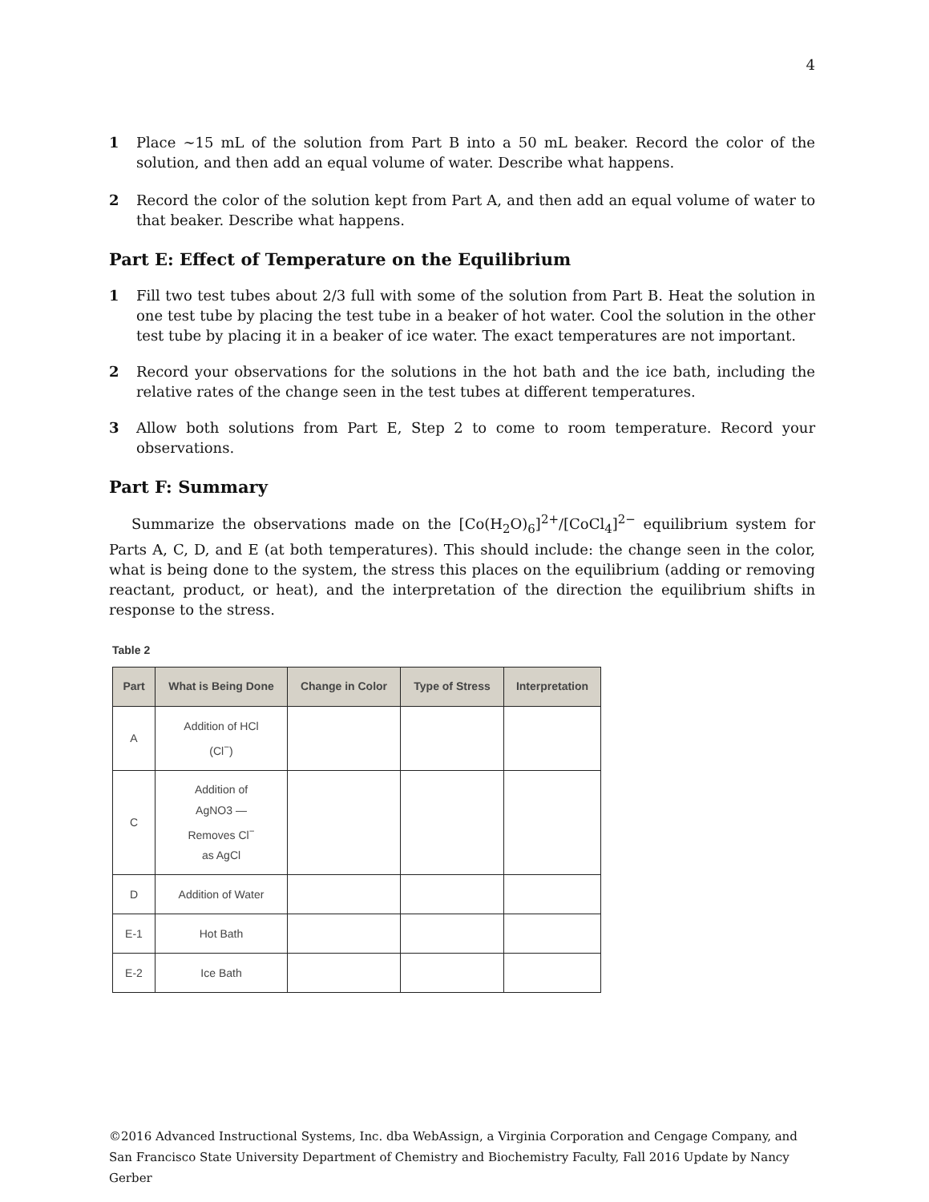4
1 Place ∼15 mL of the solution from Part B into a 50 mL beaker. Record the color of the solution, and then add an equal volume of water. Describe what happens.
2 Record the color of the solution kept from Part A, and then add an equal volume of water to that beaker. Describe what happens.
Part E: Effect of Temperature on the Equilibrium
1 Fill two test tubes about 2/3 full with some of the solution from Part B. Heat the solution in one test tube by placing the test tube in a beaker of hot water. Cool the solution in the other test tube by placing it in a beaker of ice water. The exact temperatures are not important.
2 Record your observations for the solutions in the hot bath and the ice bath, including the relative rates of the change seen in the test tubes at different temperatures.
3 Allow both solutions from Part E, Step 2 to come to room temperature. Record your observations.
Part F: Summary
Summarize the observations made on the [Co(H<sub>2</sub>O)<sub>6</sub>]<sup>2+</sup>/[CoCl<sub>4</sub>]<sup>2−</sup> equilibrium system for Parts A, C, D, and E (at both temperatures). This should include: the change seen in the color, what is being done to the system, the stress this places on the equilibrium (adding or removing reactant, product, or heat), and the interpretation of the direction the equilibrium shifts in response to the stress.
Table 2
| Part | What is Being Done | Change in Color | Type of Stress | Interpretation |
| --- | --- | --- | --- | --- |
| A | Addition of HCl (Cl<sup>−</sup>) | | | |
| C | Addition of AgNO3 — Removes Cl<sup>−</sup> as AgCl | | | |
| D | Addition of Water | | | |
| E-1 | Hot Bath | | | |
| E-2 | Ice Bath | | | |
©2016 Advanced Instructional Systems, Inc. dba WebAssign, a Virginia Corporation and Cengage Company, and San Francisco State University Department of Chemistry and Biochemistry Faculty, Fall 2016 Update by Nancy Gerber